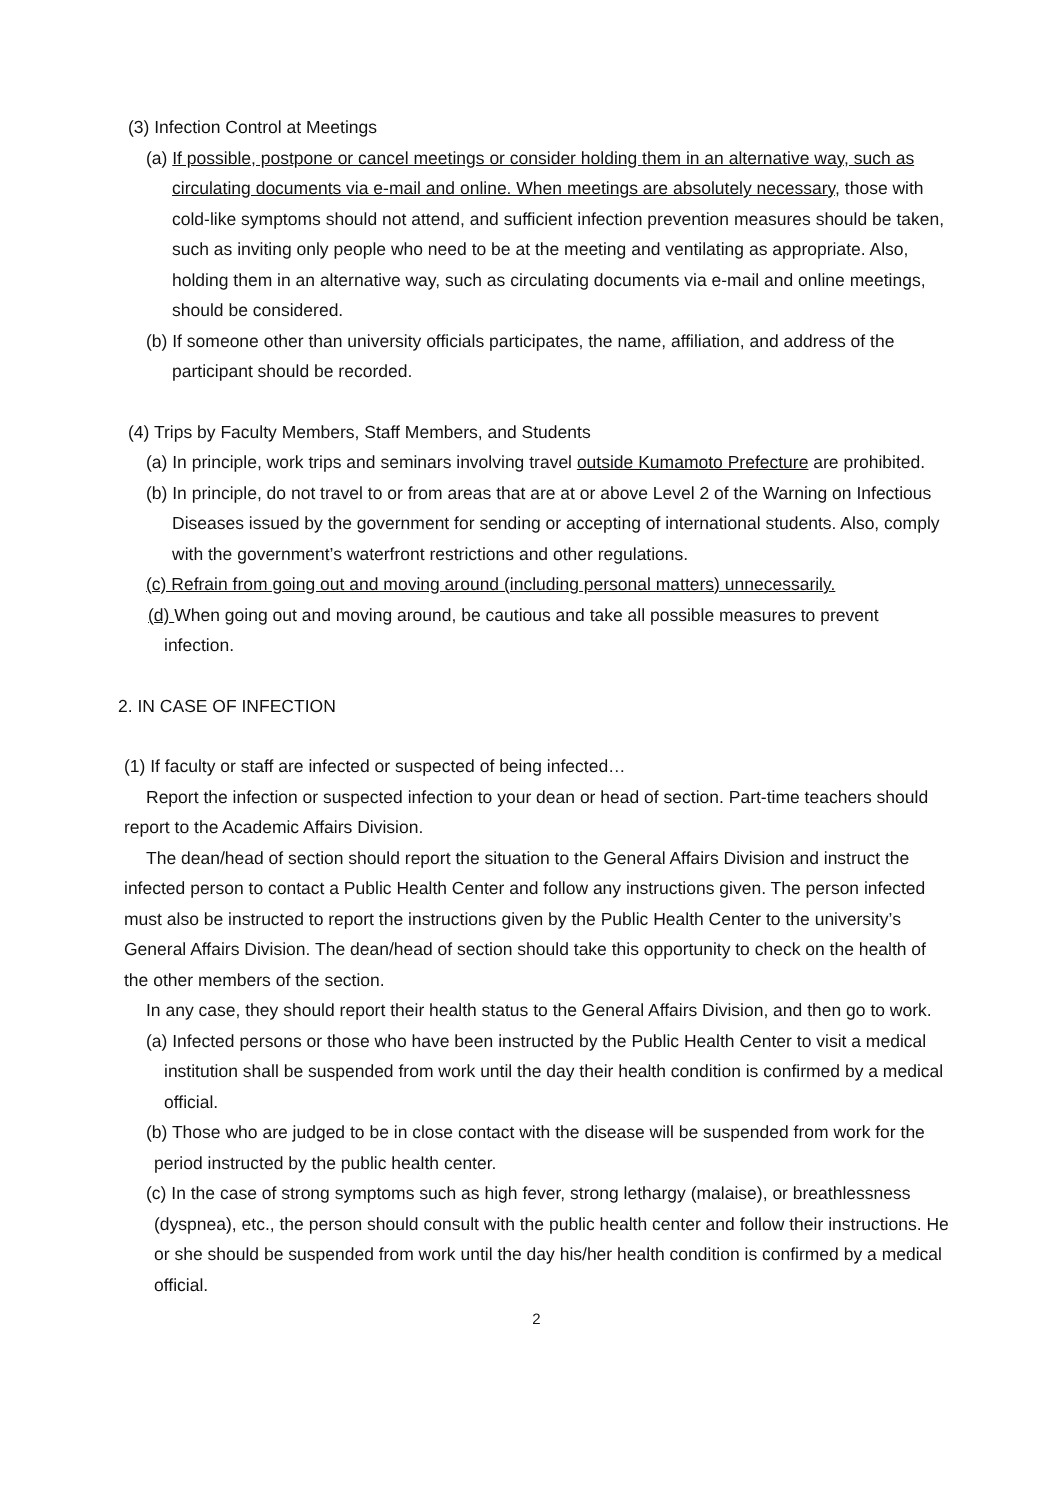(3) Infection Control at Meetings
(a) If possible, postpone or cancel meetings or consider holding them in an alternative way, such as circulating documents via e-mail and online. When meetings are absolutely necessary, those with cold-like symptoms should not attend, and sufficient infection prevention measures should be taken, such as inviting only people who need to be at the meeting and ventilating as appropriate. Also, holding them in an alternative way, such as circulating documents via e-mail and online meetings, should be considered.
(b) If someone other than university officials participates, the name, affiliation, and address of the participant should be recorded.
(4) Trips by Faculty Members, Staff Members, and Students
(a) In principle, work trips and seminars involving travel outside Kumamoto Prefecture are prohibited.
(b) In principle, do not travel to or from areas that are at or above Level 2 of the Warning on Infectious Diseases issued by the government for sending or accepting of international students. Also, comply with the government’s waterfront restrictions and other regulations.
(c) Refrain from going out and moving around (including personal matters) unnecessarily.
(d) When going out and moving around, be cautious and take all possible measures to prevent infection.
2. IN CASE OF INFECTION
(1) If faculty or staff are infected or suspected of being infected…
Report the infection or suspected infection to your dean or head of section. Part-time teachers should report to the Academic Affairs Division.
The dean/head of section should report the situation to the General Affairs Division and instruct the infected person to contact a Public Health Center and follow any instructions given. The person infected must also be instructed to report the instructions given by the Public Health Center to the university’s General Affairs Division. The dean/head of section should take this opportunity to check on the health of the other members of the section.
In any case, they should report their health status to the General Affairs Division, and then go to work.
(a) Infected persons or those who have been instructed by the Public Health Center to visit a medical institution shall be suspended from work until the day their health condition is confirmed by a medical official.
(b) Those who are judged to be in close contact with the disease will be suspended from work for the period instructed by the public health center.
(c) In the case of strong symptoms such as high fever, strong lethargy (malaise), or breathlessness (dyspnea), etc., the person should consult with the public health center and follow their instructions. He or she should be suspended from work until the day his/her health condition is confirmed by a medical official.
2